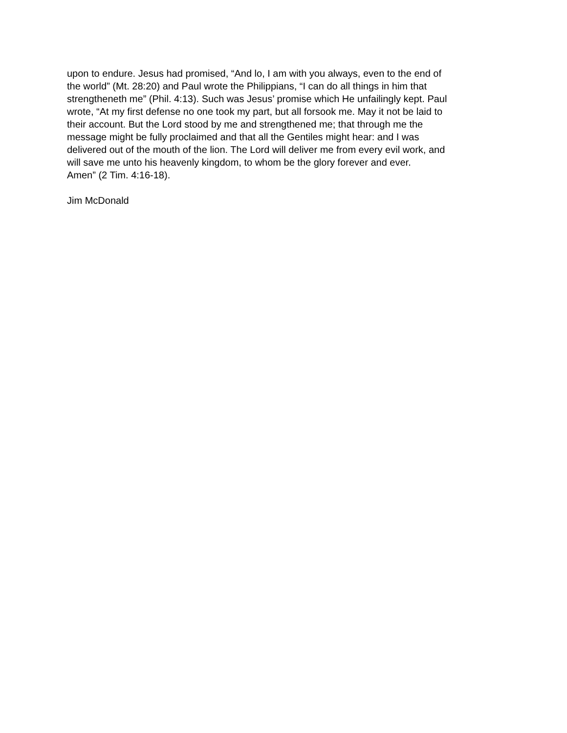upon to endure. Jesus had promised, “And lo, I am with you always, even to the end of
the world” (Mt. 28:20) and Paul wrote the Philippians, “I can do all things in him that
strengtheneth me” (Phil. 4:13). Such was Jesus’ promise which He unfailingly kept. Paul
wrote, “At my first defense no one took my part, but all forsook me. May it not be laid to
their account. But the Lord stood by me and strengthened me; that through me the
message might be fully proclaimed and that all the Gentiles might hear: and I was
delivered out of the mouth of the lion. The Lord will deliver me from every evil work, and
will save me unto his heavenly kingdom, to whom be the glory forever and ever.
Amen” (2 Tim. 4:16-18).
Jim McDonald